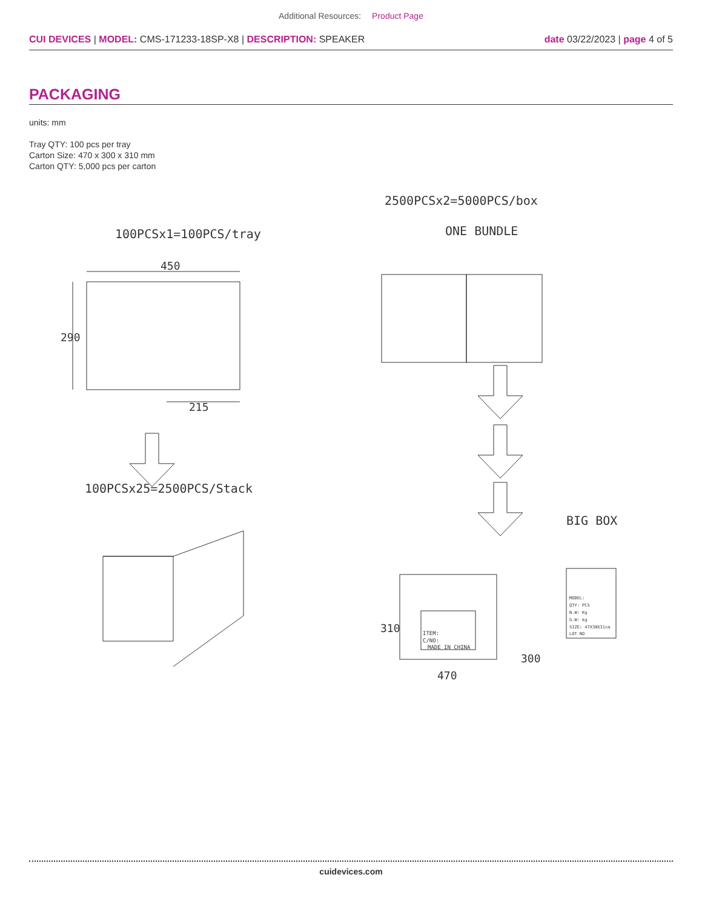Additional Resources: Product Page
CUI DEVICES | MODEL: CMS-171233-18SP-X8 | DESCRIPTION: SPEAKER
date 03/22/2023 | page 4 of 5
PACKAGING
units: mm
Tray QTY: 100 pcs per tray
Carton Size: 470 x 300 x 310 mm
Carton QTY: 5,000 pcs per carton
100PCSx1=100PCS/tray
2500PCSx2=5000PCS/box
ONE BUNDLE
450
290
215
100PCSx25=2500PCS/Stack
BIG BOX
ITEM:
C/NO:
MADE IN CHINA
470
300
310
MODEL:
QTY: PCS
N.W: Kg
G.W: kg
SIZE: 47X30X31cm
LOT NO
cuidevices.com